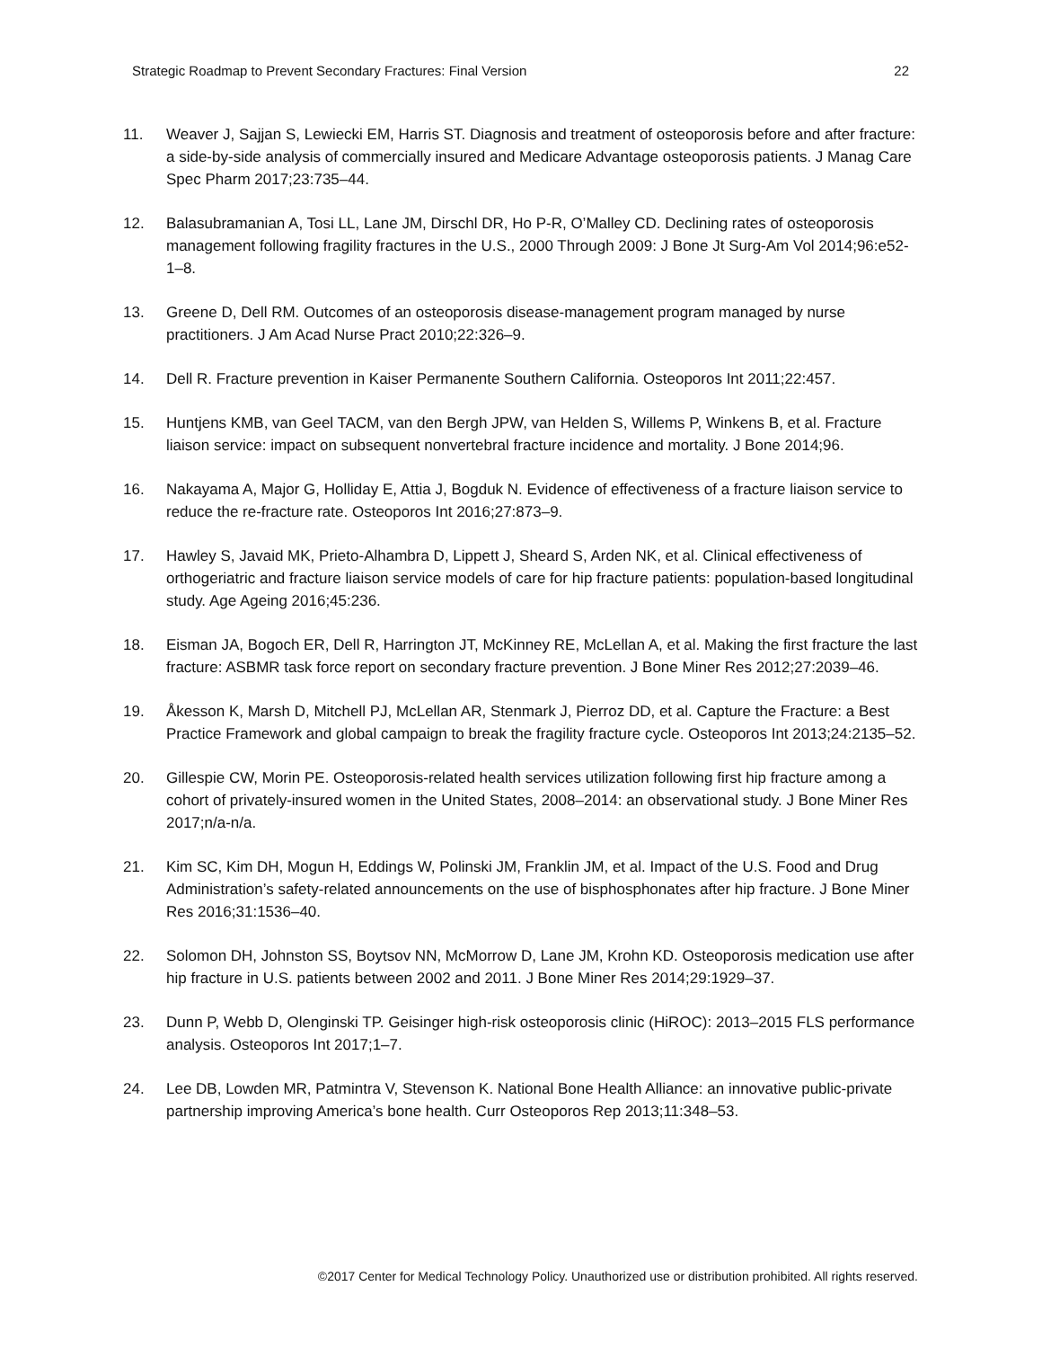Strategic Roadmap to Prevent Secondary Fractures: Final Version 22
11. Weaver J, Sajjan S, Lewiecki EM, Harris ST. Diagnosis and treatment of osteoporosis before and after fracture: a side-by-side analysis of commercially insured and Medicare Advantage osteoporosis patients. J Manag Care Spec Pharm 2017;23:735–44.
12. Balasubramanian A, Tosi LL, Lane JM, Dirschl DR, Ho P-R, O’Malley CD. Declining rates of osteoporosis management following fragility fractures in the U.S., 2000 Through 2009: J Bone Jt Surg-Am Vol 2014;96:e52-1–8.
13. Greene D, Dell RM. Outcomes of an osteoporosis disease-management program managed by nurse practitioners. J Am Acad Nurse Pract 2010;22:326–9.
14. Dell R. Fracture prevention in Kaiser Permanente Southern California. Osteoporos Int 2011;22:457.
15. Huntjens KMB, van Geel TACM, van den Bergh JPW, van Helden S, Willems P, Winkens B, et al. Fracture liaison service: impact on subsequent nonvertebral fracture incidence and mortality. J Bone 2014;96.
16. Nakayama A, Major G, Holliday E, Attia J, Bogduk N. Evidence of effectiveness of a fracture liaison service to reduce the re-fracture rate. Osteoporos Int 2016;27:873–9.
17. Hawley S, Javaid MK, Prieto-Alhambra D, Lippett J, Sheard S, Arden NK, et al. Clinical effectiveness of orthogeriatric and fracture liaison service models of care for hip fracture patients: population-based longitudinal study. Age Ageing 2016;45:236.
18. Eisman JA, Bogoch ER, Dell R, Harrington JT, McKinney RE, McLellan A, et al. Making the first fracture the last fracture: ASBMR task force report on secondary fracture prevention. J Bone Miner Res 2012;27:2039–46.
19. Åkesson K, Marsh D, Mitchell PJ, McLellan AR, Stenmark J, Pierroz DD, et al. Capture the Fracture: a Best Practice Framework and global campaign to break the fragility fracture cycle. Osteoporos Int 2013;24:2135–52.
20. Gillespie CW, Morin PE. Osteoporosis-related health services utilization following first hip fracture among a cohort of privately-insured women in the United States, 2008–2014: an observational study. J Bone Miner Res 2017;n/a-n/a.
21. Kim SC, Kim DH, Mogun H, Eddings W, Polinski JM, Franklin JM, et al. Impact of the U.S. Food and Drug Administration’s safety-related announcements on the use of bisphosphonates after hip fracture. J Bone Miner Res 2016;31:1536–40.
22. Solomon DH, Johnston SS, Boytsov NN, McMorrow D, Lane JM, Krohn KD. Osteoporosis medication use after hip fracture in U.S. patients between 2002 and 2011. J Bone Miner Res 2014;29:1929–37.
23. Dunn P, Webb D, Olenginski TP. Geisinger high-risk osteoporosis clinic (HiROC): 2013–2015 FLS performance analysis. Osteoporos Int 2017;1–7.
24. Lee DB, Lowden MR, Patmintra V, Stevenson K. National Bone Health Alliance: an innovative public-private partnership improving America’s bone health. Curr Osteoporos Rep 2013;11:348–53.
©2017 Center for Medical Technology Policy. Unauthorized use or distribution prohibited. All rights reserved.